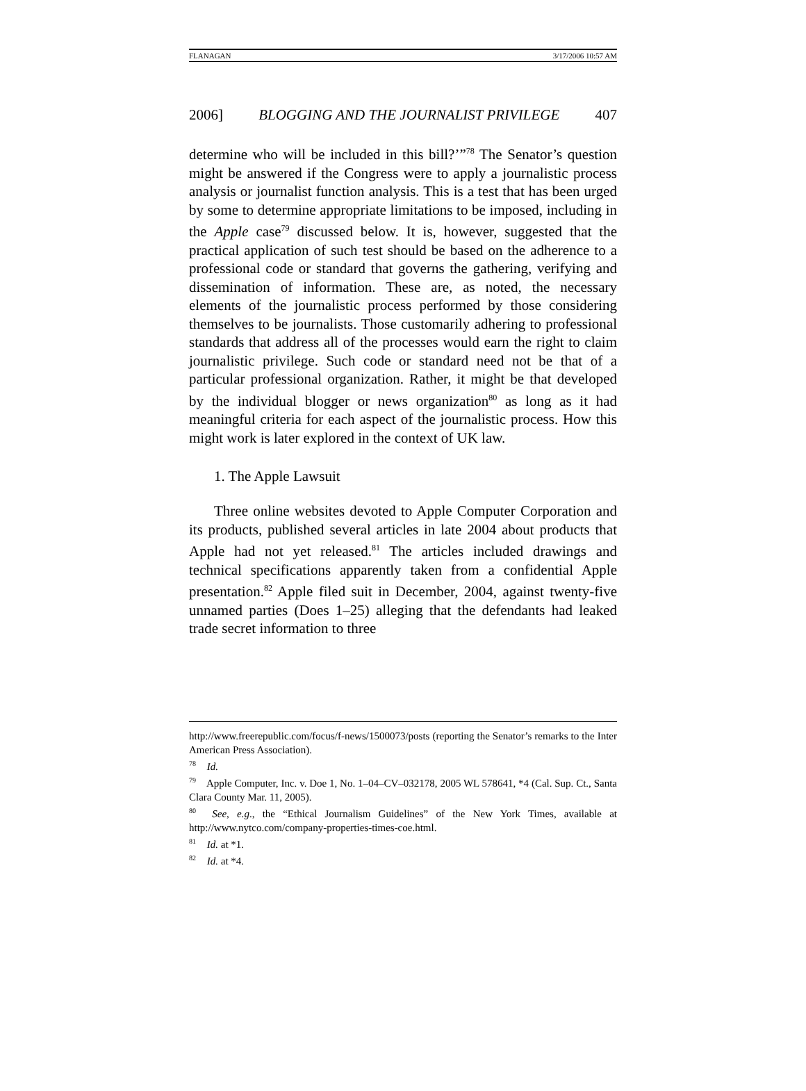FLANAGAN 3/17/2006 10:57 AM
2006] BLOGGING AND THE JOURNALIST PRIVILEGE 407
determine who will be included in this bill?’”<sup>78</sup> The Senator’s question might be answered if the Congress were to apply a journalistic process analysis or journalist function analysis. This is a test that has been urged by some to determine appropriate limitations to be imposed, including in the Apple case<sup>79</sup> discussed below. It is, however, suggested that the practical application of such test should be based on the adherence to a professional code or standard that governs the gathering, verifying and dissemination of information. These are, as noted, the necessary elements of the journalistic process performed by those considering themselves to be journalists. Those customarily adhering to professional standards that address all of the processes would earn the right to claim journalistic privilege. Such code or standard need not be that of a particular professional organization. Rather, it might be that developed by the individual blogger or news organization<sup>80</sup> as long as it had meaningful criteria for each aspect of the journalistic process. How this might work is later explored in the context of UK law.
1. The Apple Lawsuit
Three online websites devoted to Apple Computer Corporation and its products, published several articles in late 2004 about products that Apple had not yet released.<sup>81</sup> The articles included drawings and technical specifications apparently taken from a confidential Apple presentation.<sup>82</sup> Apple filed suit in December, 2004, against twenty-five unnamed parties (Does 1–25) alleging that the defendants had leaked trade secret information to three
http://www.freerepublic.com/focus/f-news/1500073/posts (reporting the Senator’s remarks to the Inter American Press Association).
<sup>78</sup> Id.
<sup>79</sup> Apple Computer, Inc. v. Doe 1, No. 1–04–CV–032178, 2005 WL 578641, *4 (Cal. Sup. Ct., Santa Clara County Mar. 11, 2005).
<sup>80</sup> See, e.g., the “Ethical Journalism Guidelines” of the New York Times, available at http://www.nytco.com/company-properties-times-coe.html.
<sup>81</sup> Id. at *1.
<sup>82</sup> Id. at *4.